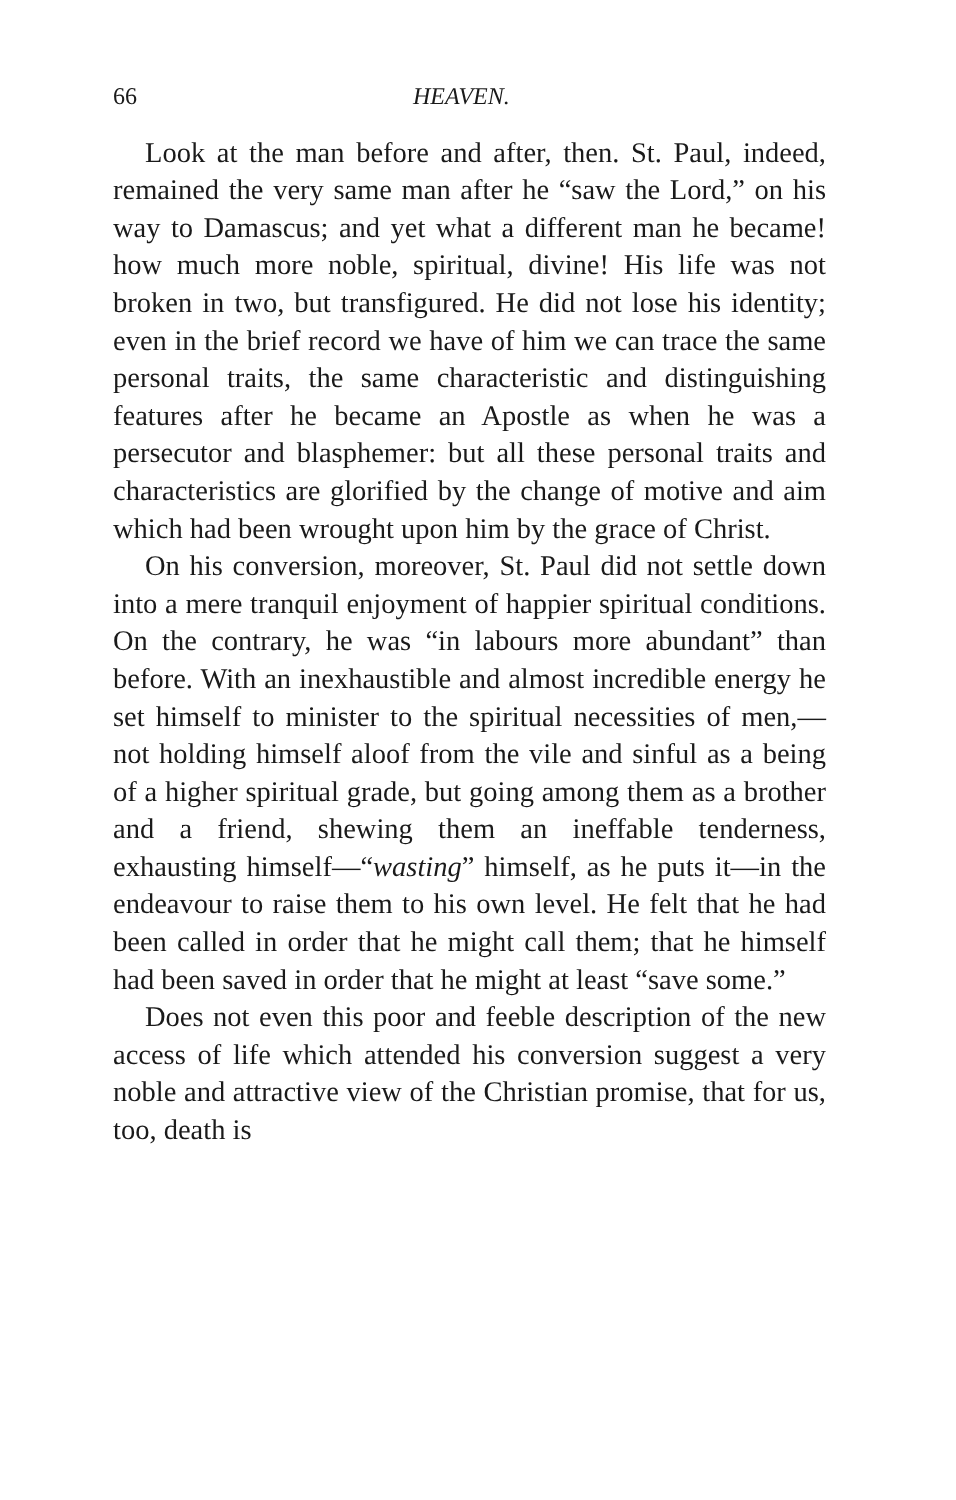66 HEAVEN.
Look at the man before and after, then. St. Paul, indeed, remained the very same man after he “saw the Lord,” on his way to Damascus; and yet what a different man he became! how much more noble, spiritual, divine! His life was not broken in two, but transfigured. He did not lose his identity; even in the brief record we have of him we can trace the same personal traits, the same characteristic and distinguishing features after he became an Apostle as when he was a persecutor and blasphemer: but all these personal traits and characteristics are glorified by the change of motive and aim which had been wrought upon him by the grace of Christ.
On his conversion, moreover, St. Paul did not settle down into a mere tranquil enjoyment of happier spiritual conditions. On the contrary, he was “in labours more abundant” than before. With an inexhaustible and almost incredible energy he set himself to minister to the spiritual necessities of men,—not holding himself aloof from the vile and sinful as a being of a higher spiritual grade, but going among them as a brother and a friend, shewing them an ineffable tenderness, exhausting himself—“wasting” himself, as he puts it—in the endeavour to raise them to his own level. He felt that he had been called in order that he might call them; that he himself had been saved in order that he might at least “save some.”
Does not even this poor and feeble description of the new access of life which attended his conversion suggest a very noble and attractive view of the Christian promise, that for us, too, death is